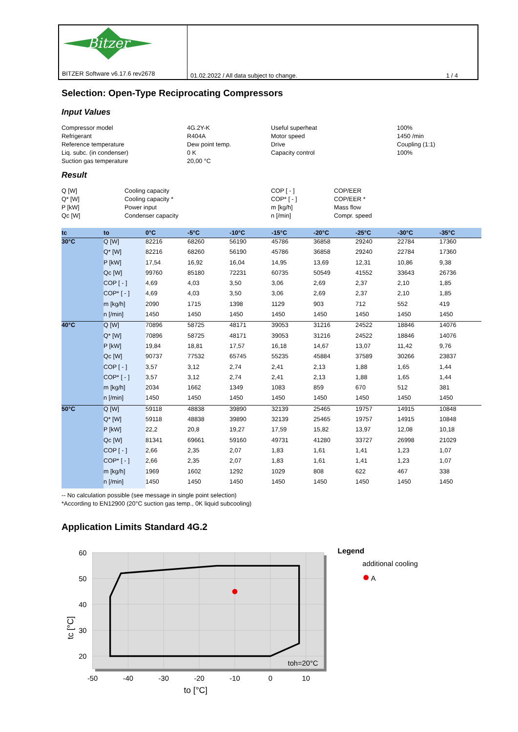Bitzer
BITZER Software v6.17.6 rev2678
01.02.2022 / All data subject to change. 1 / 4
Selection: Open-Type Reciprocating Compressors
Input Values
Compressor model
4G.2Y-K
Useful superheat
100%
Refrigerant
R404A
Motor speed
1450 /min
Reference temperature
Dew point temp.
Drive
Coupling (1:1)
Liq. subc. (in condenser)
0 K
Capacity control
100%
Suction gas temperature
20,00 °C
Result
Q [W]
Cooling capacity
COP [ - ]
COP/EER
Q* [W]
Cooling capacity *
COP* [ - ]
COP/EER *
P [kW]
Power input
m [kg/h]
Mass flow
Qc [W]
Condenser capacity
n [/min]
Compr. speed
| tc | to | 0°C | -5°C | -10°C | -15°C | -20°C | -25°C | -30°C | -35°C |
| --- | --- | --- | --- | --- | --- | --- | --- | --- | --- |
| 30°C | Q [W] | 82216 | 68260 | 56190 | 45786 | 36858 | 29240 | 22784 | 17360 |
| | Q* [W] | 82216 | 68260 | 56190 | 45786 | 36858 | 29240 | 22784 | 17360 |
| | P [kW] | 17,54 | 16,92 | 16,04 | 14,95 | 13,69 | 12,31 | 10,86 | 9,38 |
| | Qc [W] | 99760 | 85180 | 72231 | 60735 | 50549 | 41552 | 33643 | 26736 |
| | COP [ - ] | 4,69 | 4,03 | 3,50 | 3,06 | 2,69 | 2,37 | 2,10 | 1,85 |
| | COP* [ - ] | 4,69 | 4,03 | 3,50 | 3,06 | 2,69 | 2,37 | 2,10 | 1,85 |
| | m [kg/h] | 2090 | 1715 | 1398 | 1129 | 903 | 712 | 552 | 419 |
| | n [/min] | 1450 | 1450 | 1450 | 1450 | 1450 | 1450 | 1450 | 1450 |
| 40°C | Q [W] | 70896 | 58725 | 48171 | 39053 | 31216 | 24522 | 18846 | 14076 |
| | Q* [W] | 70896 | 58725 | 48171 | 39053 | 31216 | 24522 | 18846 | 14076 |
| | P [kW] | 19,84 | 18,81 | 17,57 | 16,18 | 14,67 | 13,07 | 11,42 | 9,76 |
| | Qc [W] | 90737 | 77532 | 65745 | 55235 | 45884 | 37589 | 30266 | 23837 |
| | COP [ - ] | 3,57 | 3,12 | 2,74 | 2,41 | 2,13 | 1,88 | 1,65 | 1,44 |
| | COP* [ - ] | 3,57 | 3,12 | 2,74 | 2,41 | 2,13 | 1,88 | 1,65 | 1,44 |
| | m [kg/h] | 2034 | 1662 | 1349 | 1083 | 859 | 670 | 512 | 381 |
| | n [/min] | 1450 | 1450 | 1450 | 1450 | 1450 | 1450 | 1450 | 1450 |
| 50°C | Q [W] | 59118 | 48838 | 39890 | 32139 | 25465 | 19757 | 14915 | 10848 |
| | Q* [W] | 59118 | 48838 | 39890 | 32139 | 25465 | 19757 | 14915 | 10848 |
| | P [kW] | 22,2 | 20,8 | 19,27 | 17,59 | 15,82 | 13,97 | 12,08 | 10,18 |
| | Qc [W] | 81341 | 69661 | 59160 | 49731 | 41280 | 33727 | 26998 | 21029 |
| | COP [ - ] | 2,66 | 2,35 | 2,07 | 1,83 | 1,61 | 1,41 | 1,23 | 1,07 |
| | COP* [ - ] | 2,66 | 2,35 | 2,07 | 1,83 | 1,61 | 1,41 | 1,23 | 1,07 |
| | m [kg/h] | 1969 | 1602 | 1292 | 1029 | 808 | 622 | 467 | 338 |
| | n [/min] | 1450 | 1450 | 1450 | 1450 | 1450 | 1450 | 1450 | 1450 |
-- No calculation possible (see message in single point selection)
*According to EN12900 (20°C suction gas temp., 0K liquid subcooling)
Application Limits Standard 4G.2
60
50
40
30
20
-50
-40
-30
-20
-10
0
10
to [°C]
tc [°C]
toh=20°C
Legend
additional cooling
A